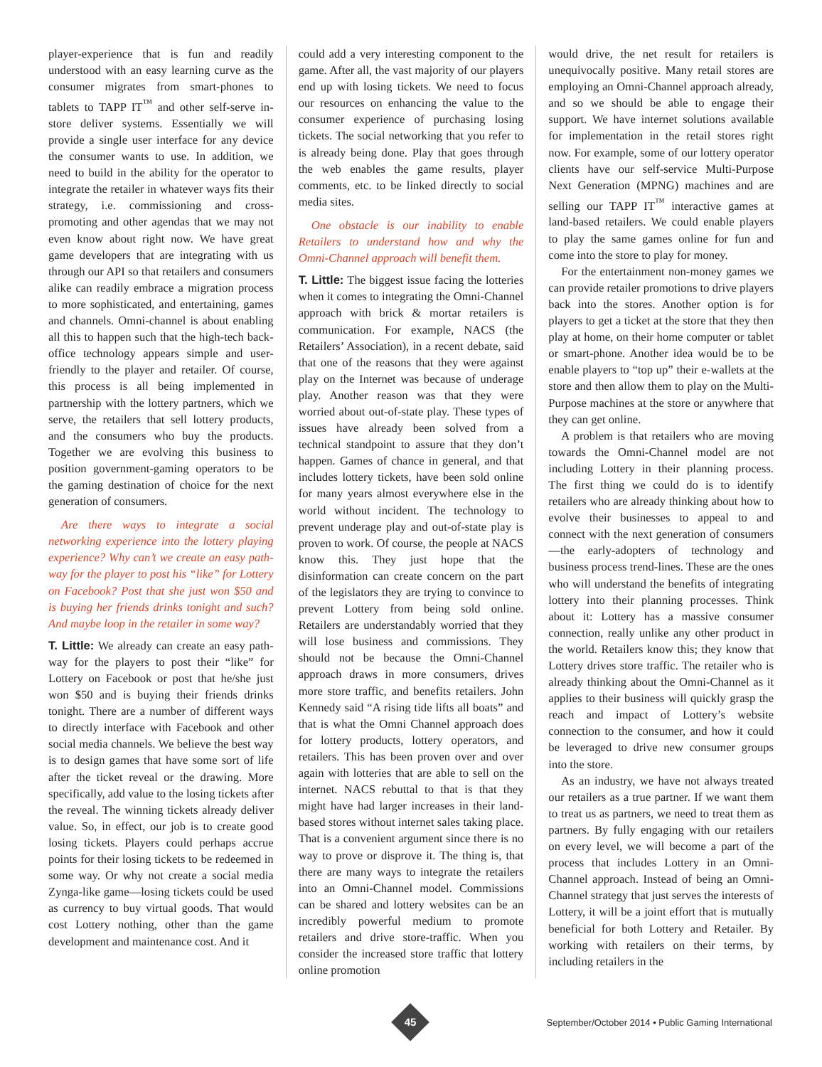player-experience that is fun and readily understood with an easy learning curve as the consumer migrates from smart-phones to tablets to TAPP IT<sup>™</sup> and other self-serve in-store deliver systems. Essentially we will provide a single user interface for any device the consumer wants to use. In addition, we need to build in the ability for the operator to integrate the retailer in whatever ways fits their strategy, i.e. commissioning and cross-promoting and other agendas that we may not even know about right now. We have great game developers that are integrating with us through our API so that retailers and consumers alike can readily embrace a migration process to more sophisticated, and entertaining, games and channels. Omni-channel is about enabling all this to happen such that the high-tech back-office technology appears simple and user-friendly to the player and retailer. Of course, this process is all being implemented in partnership with the lottery partners, which we serve, the retailers that sell lottery products, and the consumers who buy the products. Together we are evolving this business to position government-gaming operators to be the gaming destination of choice for the next generation of consumers.
Are there ways to integrate a social networking experience into the lottery playing experience? Why can’t we create an easy path-way for the player to post his “like” for Lottery on Facebook? Post that she just won $50 and is buying her friends drinks tonight and such? And maybe loop in the retailer in some way?
T. Little: We already can create an easy path-way for the players to post their “like” for Lottery on Facebook or post that he/she just won $50 and is buying their friends drinks tonight. There are a number of different ways to directly interface with Facebook and other social media channels. We believe the best way is to design games that have some sort of life after the ticket reveal or the drawing. More specifically, add value to the losing tickets after the reveal. The winning tickets already deliver value. So, in effect, our job is to create good losing tickets. Players could perhaps accrue points for their losing tickets to be redeemed in some way. Or why not create a social media Zynga-like game—losing tickets could be used as currency to buy virtual goods. That would cost Lottery nothing, other than the game development and maintenance cost. And it
could add a very interesting component to the game. After all, the vast majority of our players end up with losing tickets. We need to focus our resources on enhancing the value to the consumer experience of purchasing losing tickets. The social networking that you refer to is already being done. Play that goes through the web enables the game results, player comments, etc. to be linked directly to social media sites.
One obstacle is our inability to enable Retailers to understand how and why the Omni-Channel approach will benefit them.
T. Little: The biggest issue facing the lotteries when it comes to integrating the Omni-Channel approach with brick & mortar retailers is communication. For example, NACS (the Retailers’ Association), in a recent debate, said that one of the reasons that they were against play on the Internet was because of underage play. Another reason was that they were worried about out-of-state play. These types of issues have already been solved from a technical standpoint to assure that they don’t happen. Games of chance in general, and that includes lottery tickets, have been sold online for many years almost everywhere else in the world without incident. The technology to prevent underage play and out-of-state play is proven to work. Of course, the people at NACS know this. They just hope that the disinformation can create concern on the part of the legislators they are trying to convince to prevent Lottery from being sold online. Retailers are understandably worried that they will lose business and commissions. They should not be because the Omni-Channel approach draws in more consumers, drives more store traffic, and benefits retailers. John Kennedy said “A rising tide lifts all boats” and that is what the Omni Channel approach does for lottery products, lottery operators, and retailers. This has been proven over and over again with lotteries that are able to sell on the internet. NACS rebuttal to that is that they might have had larger increases in their land-based stores without internet sales taking place. That is a convenient argument since there is no way to prove or disprove it. The thing is, that there are many ways to integrate the retailers into an Omni-Channel model. Commissions can be shared and lottery websites can be an incredibly powerful medium to promote retailers and drive store-traffic. When you consider the increased store traffic that lottery online promotion
would drive, the net result for retailers is unequivocally positive. Many retail stores are employing an Omni-Channel approach already, and so we should be able to engage their support. We have internet solutions available for implementation in the retail stores right now. For example, some of our lottery operator clients have our self-service Multi-Purpose Next Generation (MPNG) machines and are selling our TAPP IT<sup>™</sup> interactive games at land-based retailers. We could enable players to play the same games online for fun and come into the store to play for money.
For the entertainment non-money games we can provide retailer promotions to drive players back into the stores. Another option is for players to get a ticket at the store that they then play at home, on their home computer or tablet or smart-phone. Another idea would be to be enable players to “top up” their e-wallets at the store and then allow them to play on the Multi-Purpose machines at the store or anywhere that they can get online.
A problem is that retailers who are moving towards the Omni-Channel model are not including Lottery in their planning process. The first thing we could do is to identify retailers who are already thinking about how to evolve their businesses to appeal to and connect with the next generation of consumers—the early-adopters of technology and business process trend-lines. These are the ones who will understand the benefits of integrating lottery into their planning processes. Think about it: Lottery has a massive consumer connection, really unlike any other product in the world. Retailers know this; they know that Lottery drives store traffic. The retailer who is already thinking about the Omni-Channel as it applies to their business will quickly grasp the reach and impact of Lottery’s website connection to the consumer, and how it could be leveraged to drive new consumer groups into the store.
As an industry, we have not always treated our retailers as a true partner. If we want them to treat us as partners, we need to treat them as partners. By fully engaging with our retailers on every level, we will become a part of the process that includes Lottery in an Omni-Channel approach. Instead of being an Omni-Channel strategy that just serves the interests of Lottery, it will be a joint effort that is mutually beneficial for both Lottery and Retailer. By working with retailers on their terms, by including retailers in the
45
September/October 2014 • Public Gaming International